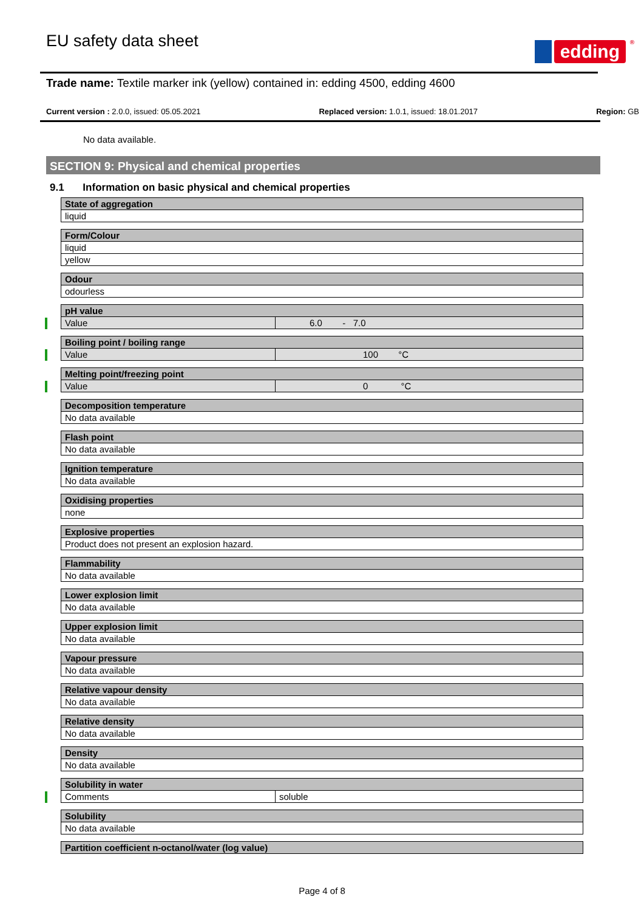EU safety data sheet
edding<sup>®</sup>
Trade name: Textile marker ink (yellow) contained in: edding 4500, edding 4600
Current version : 2.0.0, issued: 05.05.2021 Replaced version: 1.0.1, issued: 18.01.2017 Region: GB
No data available.
SECTION 9: Physical and chemical properties
9.1 Information on basic physical and chemical properties
| State of aggregation |
| liquid |
| Form/Colour |
| liquid |
| yellow |
| Odour |
| odourless |
| pH value | |
| Value | 6.0 - 7.0 |
| Boiling point / boiling range | |
| Value | 100 °C |
| Melting point/freezing point | |
| Value | 0 °C |
| Decomposition temperature |
| No data available |
| Flash point |
| No data available |
| Ignition temperature |
| No data available |
| Oxidising properties |
| none |
| Explosive properties |
| Product does not present an explosion hazard. |
| Flammability |
| No data available |
| Lower explosion limit |
| No data available |
| Upper explosion limit |
| No data available |
| Vapour pressure |
| No data available |
| Relative vapour density |
| No data available |
| Relative density |
| No data available |
| Density |
| No data available |
| Solubility in water | |
| Comments | soluble |
| Solubility |
| No data available |
| Partition coefficient n-octanol/water (log value) |
Page 4 of 8